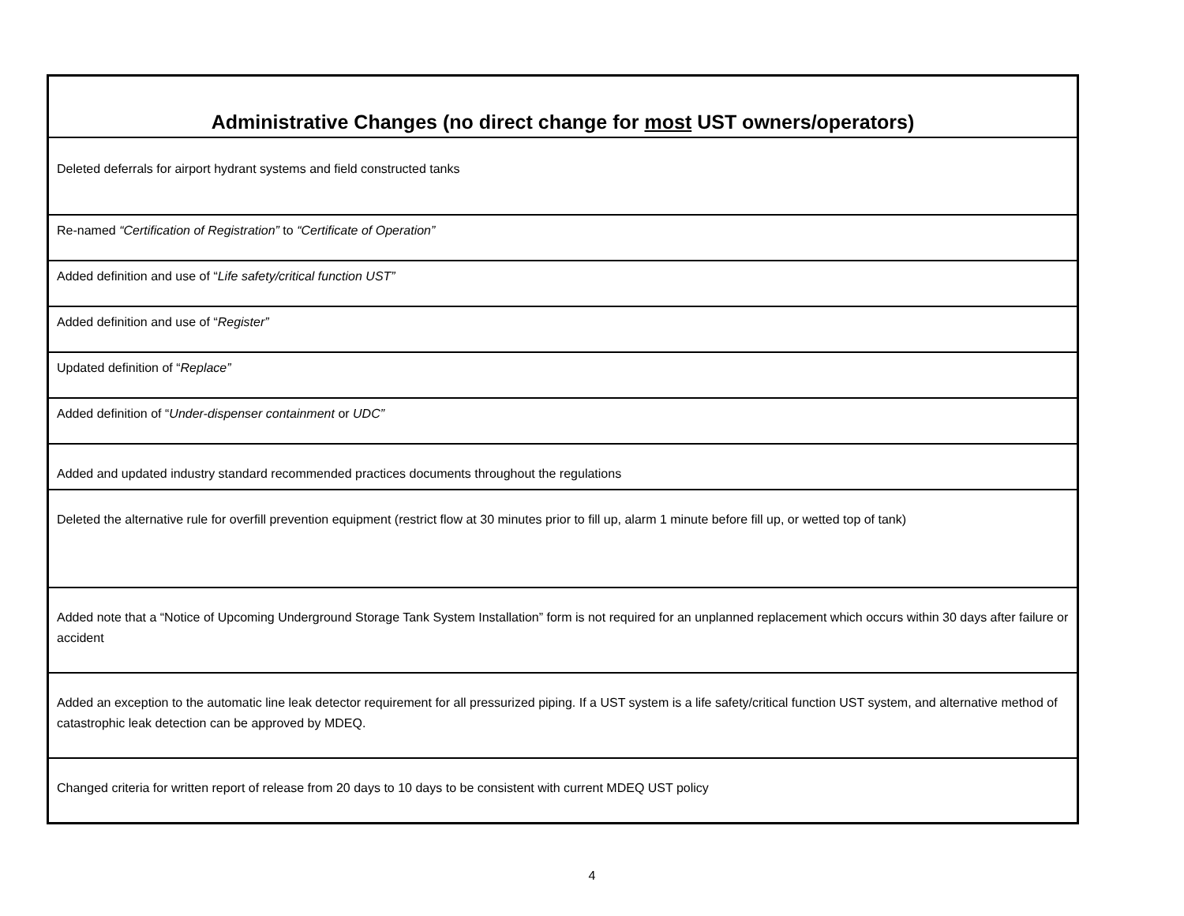| Administrative Changes (no direct change for most UST owners/operators) |
| --- |
| Deleted deferrals for airport hydrant systems and field constructed tanks |
| Re-named “Certification of Registration” to “Certificate of Operation” |
| Added definition and use of “ Life safety/critical function UST” |
| Added definition and use of “ Register” |
| Updated definition of “ Replace” |
| Added definition of “ Under-dispenser containment or UDC” |
| Added and updated industry standard recommended practices documents throughout the regulations |
| Deleted the alternative rule for overfill prevention equipment (restrict flow at 30 minutes prior to fill up, alarm 1 minute before fill up, or wetted top of tank) |
| Added note that a “Notice of Upcoming Underground Storage Tank System Installation” form is not required for an unplanned replacement which occurs within 30 days after failure or accident |
| Added an exception to the automatic line leak detector requirement for all pressurized piping. If a UST system is a life safety/critical function UST system, and alternative method of catastrophic leak detection can be approved by MDEQ. |
| Changed criteria for written report of release from 20 days to 10 days to be consistent with current MDEQ UST policy |
4